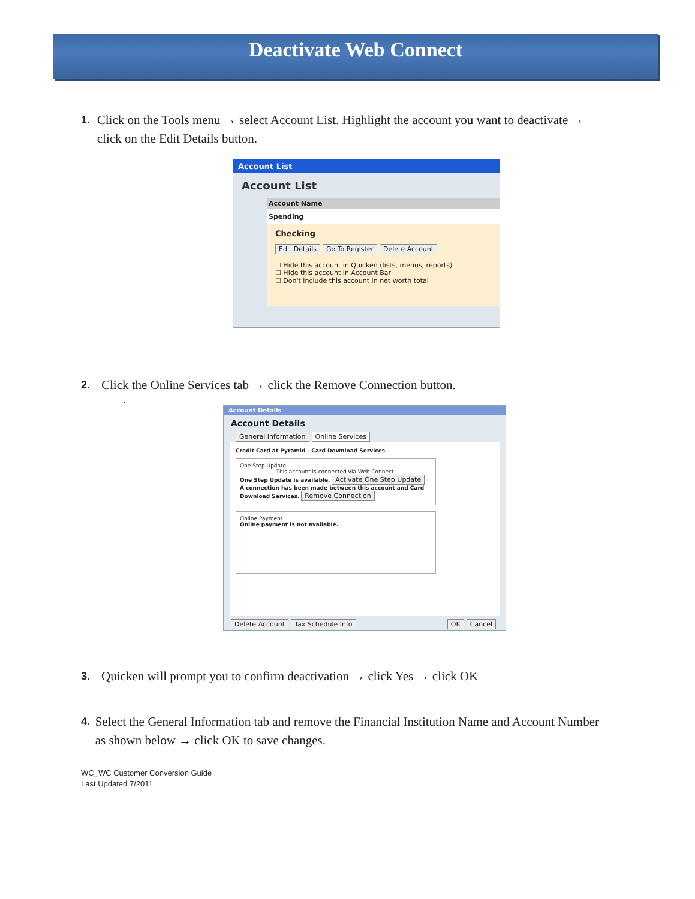Deactivate Web Connect
1. Click on the Tools menu → select Account List. Highlight the account you want to deactivate → click on the Edit Details button.
Account List
Account List
Account Name
Spending
Checking
Edit Details Go To Register Delete Account
☐ Hide this account in Quicken (lists, menus, reports)
☐ Hide this account in Account Bar
☐ Don't include this account in net worth total
2. Click the Online Services tab → click the Remove Connection button.
.
Account Details
Account Details
General Information Online Services
Credit Card at Pyramid - Card Download Services
One Step Update
This account is connected via Web Connect. One Step Update is available. Activate One Step Update
A connection has been made between this account and Card Download Services. Remove Connection
Online Payment
Online payment is not available.
Delete Account Tax Schedule Info OK Cancel
3. Quicken will prompt you to confirm deactivation → click Yes → click OK
4. Select the General Information tab and remove the Financial Institution Name and Account Number as shown below → click OK to save changes.
WC_WC Customer Conversion Guide
Last Updated 7/2011